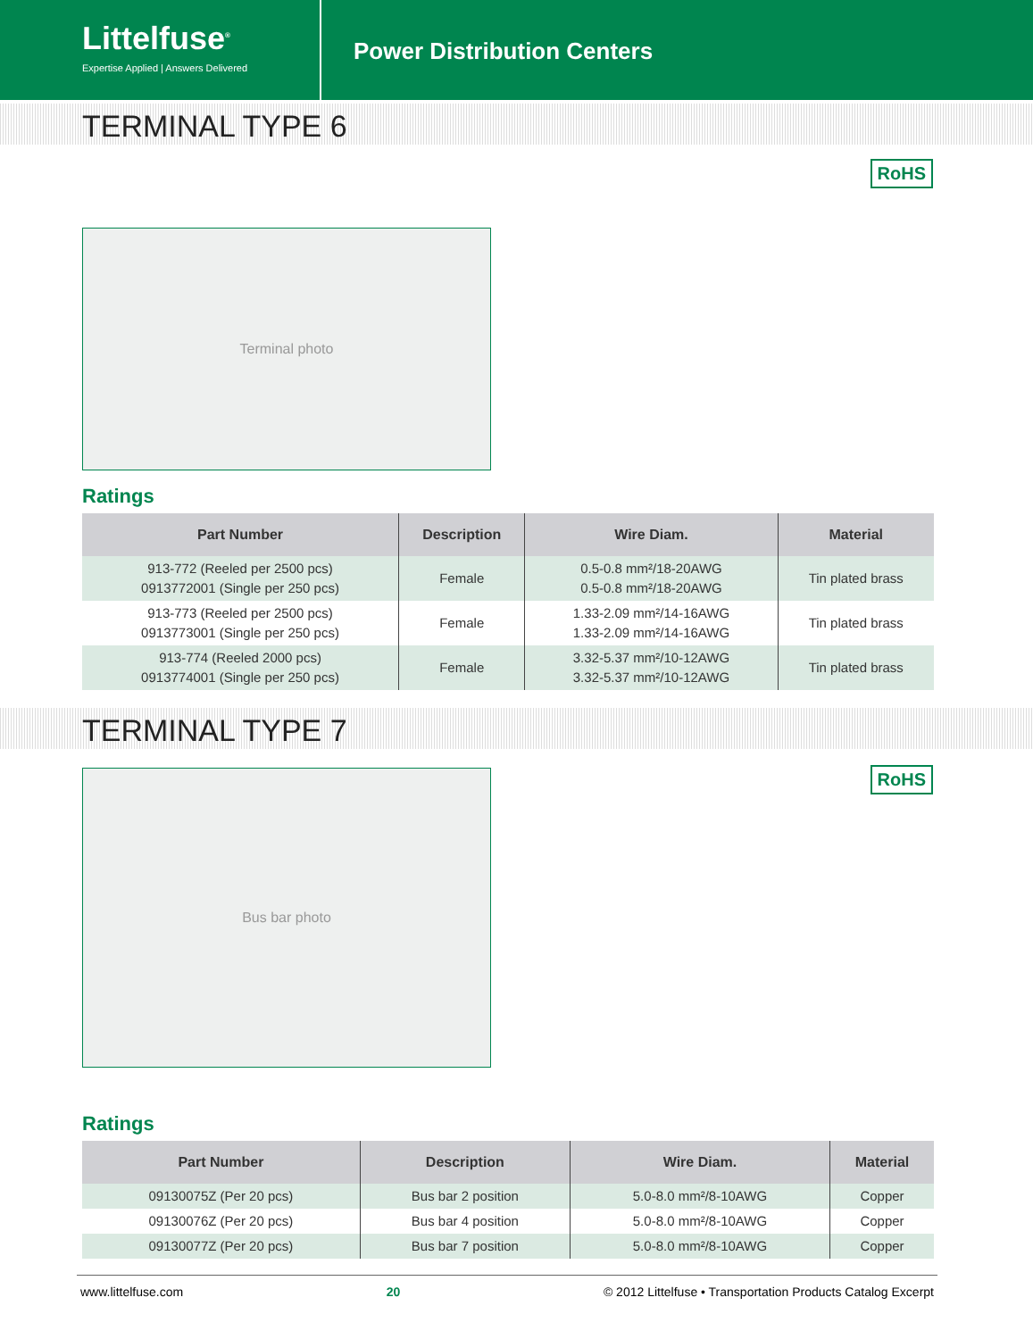Littelfuse<sup>®</sup>
Expertise Applied | Answers Delivered
Power Distribution Centers
TERMINAL TYPE 6
RoHS
Terminal photo
Ratings
| Part Number | Description | Wire Diam. | Material |
| --- | --- | --- | --- |
| 913-772 (Reeled per 2500 pcs) 0913772001 (Single per 250 pcs) | Female | 0.5-0.8 mm²/18-20AWG 0.5-0.8 mm²/18-20AWG | Tin plated brass |
| 913-773 (Reeled per 2500 pcs) 0913773001 (Single per 250 pcs) | Female | 1.33-2.09 mm²/14-16AWG 1.33-2.09 mm²/14-16AWG | Tin plated brass |
| 913-774 (Reeled 2000 pcs) 0913774001 (Single per 250 pcs) | Female | 3.32-5.37 mm²/10-12AWG 3.32-5.37 mm²/10-12AWG | Tin plated brass |
TERMINAL TYPE 7
RoHS
Bus bar photo
Ratings
| Part Number | Description | Wire Diam. | Material |
| --- | --- | --- | --- |
| 09130075Z (Per 20 pcs) | Bus bar 2 position | 5.0-8.0 mm²/8-10AWG | Copper |
| 09130076Z (Per 20 pcs) | Bus bar 4 position | 5.0-8.0 mm²/8-10AWG | Copper |
| 09130077Z (Per 20 pcs) | Bus bar 7 position | 5.0-8.0 mm²/8-10AWG | Copper |
www.littelfuse.com 20 © 2012 Littelfuse • Transportation Products Catalog Excerpt